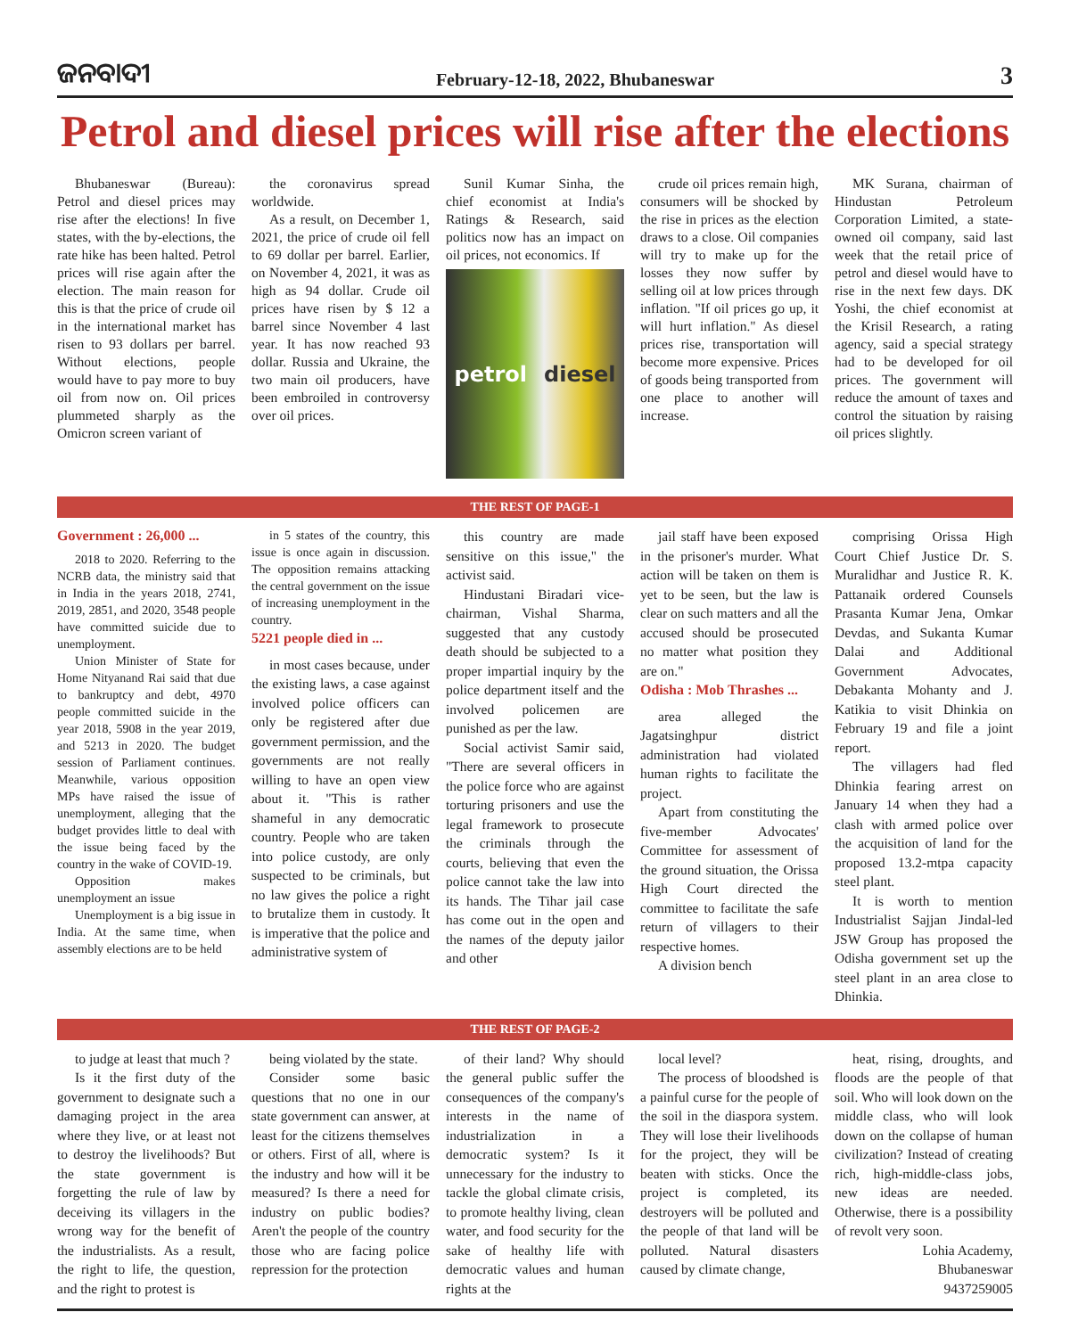ଜନବାଦୀ
February-12-18, 2022, Bhubaneswar
3
Petrol and diesel prices will rise after the elections
Bhubaneswar (Bureau): Petrol and diesel prices may rise after the elections! In five states, with the by-elections, the rate hike has been halted. Petrol prices will rise again after the election. The main reason for this is that the price of crude oil in the international market has risen to 93 dollars per barrel. Without elections, people would have to pay more to buy oil from now on. Oil prices plummeted sharply as the Omicron screen variant of
the coronavirus spread worldwide.
As a result, on December 1, 2021, the price of crude oil fell to 69 dollar per barrel. Earlier, on November 4, 2021, it was as high as 94 dollar. Crude oil prices have risen by $ 12 a barrel since November 4 last year. It has now reached 93 dollar. Russia and Ukraine, the two main oil producers, have been embroiled in controversy over oil prices.
Sunil Kumar Sinha, the chief economist at India's Ratings & Research, said politics now has an impact on oil prices, not economics. If
petrol diesel
crude oil prices remain high, consumers will be shocked by the rise in prices as the election draws to a close. Oil companies will try to make up for the losses they now suffer by selling oil at low prices through inflation. "If oil prices go up, it will hurt inflation." As diesel prices rise, transportation will become more expensive. Prices of goods being transported from one place to another will increase.
MK Surana, chairman of Hindustan Petroleum Corporation Limited, a state-owned oil company, said last week that the retail price of petrol and diesel would have to rise in the next few days. DK Yoshi, the chief economist at the Krisil Research, a rating agency, said a special strategy had to be developed for oil prices. The government will reduce the amount of taxes and control the situation by raising oil prices slightly.
THE REST OF PAGE-1
Government : 26,000 ...
2018 to 2020. Referring to the NCRB data, the ministry said that in India in the years 2018, 2741, 2019, 2851, and 2020, 3548 people have committed suicide due to unemployment.
Union Minister of State for Home Nityanand Rai said that due to bankruptcy and debt, 4970 people committed suicide in the year 2018, 5908 in the year 2019, and 5213 in 2020. The budget session of Parliament continues. Meanwhile, various opposition MPs have raised the issue of unemployment, alleging that the budget provides little to deal with the issue being faced by the country in the wake of COVID-19.
Opposition makes unemployment an issue
Unemployment is a big issue in India. At the same time, when assembly elections are to be held
in 5 states of the country, this issue is once again in discussion. The opposition remains attacking the central government on the issue of increasing unemployment in the country.
5221 people died in ...
in most cases because, under the existing laws, a case against involved police officers can only be registered after due government permission, and the governments are not really willing to have an open view about it. "This is rather shameful in any democratic country. People who are taken into police custody, are only suspected to be criminals, but no law gives the police a right to brutalize them in custody. It is imperative that the police and administrative system of
this country are made sensitive on this issue," the activist said.
Hindustani Biradari vice-chairman, Vishal Sharma, suggested that any custody death should be subjected to a proper impartial inquiry by the police department itself and the involved policemen are punished as per the law.
Social activist Samir said, "There are several officers in the police force who are against torturing prisoners and use the legal framework to prosecute the criminals through the courts, believing that even the police cannot take the law into its hands. The Tihar jail case has come out in the open and the names of the deputy jailor and other
jail staff have been exposed in the prisoner's murder. What action will be taken on them is yet to be seen, but the law is clear on such matters and all the accused should be prosecuted no matter what position they are on."
Odisha : Mob Thrashes ...
area alleged the Jagatsinghpur district administration had violated human rights to facilitate the project.
Apart from constituting the five-member Advocates' Committee for assessment of the ground situation, the Orissa High Court directed the committee to facilitate the safe return of villagers to their respective homes.
A division bench
comprising Orissa High Court Chief Justice Dr. S. Muralidhar and Justice R. K. Pattanaik ordered Counsels Prasanta Kumar Jena, Omkar Devdas, and Sukanta Kumar Dalai and Additional Government Advocates, Debakanta Mohanty and J. Katikia to visit Dhinkia on February 19 and file a joint report.
The villagers had fled Dhinkia fearing arrest on January 14 when they had a clash with armed police over the acquisition of land for the proposed 13.2-mtpa capacity steel plant.
It is worth to mention Industrialist Sajjan Jindal-led JSW Group has proposed the Odisha government set up the steel plant in an area close to Dhinkia.
THE REST OF PAGE-2
to judge at least that much ?
Is it the first duty of the government to designate such a damaging project in the area where they live, or at least not to destroy the livelihoods? But the state government is forgetting the rule of law by deceiving its villagers in the wrong way for the benefit of the industrialists. As a result, the right to life, the question, and the right to protest is
being violated by the state.
Consider some basic questions that no one in our state government can answer, at least for the citizens themselves or others. First of all, where is the industry and how will it be measured? Is there a need for industry on public bodies? Aren't the people of the country those who are facing police repression for the protection
of their land? Why should the general public suffer the consequences of the company's interests in the name of industrialization in a democratic system? Is it unnecessary for the industry to tackle the global climate crisis, to promote healthy living, clean water, and food security for the sake of healthy life with democratic values and human rights at the
local level?
The process of bloodshed is a painful curse for the people of the soil in the diaspora system. They will lose their livelihoods for the project, they will be beaten with sticks. Once the project is completed, its destroyers will be polluted and the people of that land will be polluted. Natural disasters caused by climate change,
heat, rising, droughts, and floods are the people of that soil. Who will look down on the middle class, who will look down on the collapse of human civilization? Instead of creating rich, high-middle-class jobs, new ideas are needed. Otherwise, there is a possibility of revolt very soon.
Lohia Academy,
Bhubaneswar
9437259005